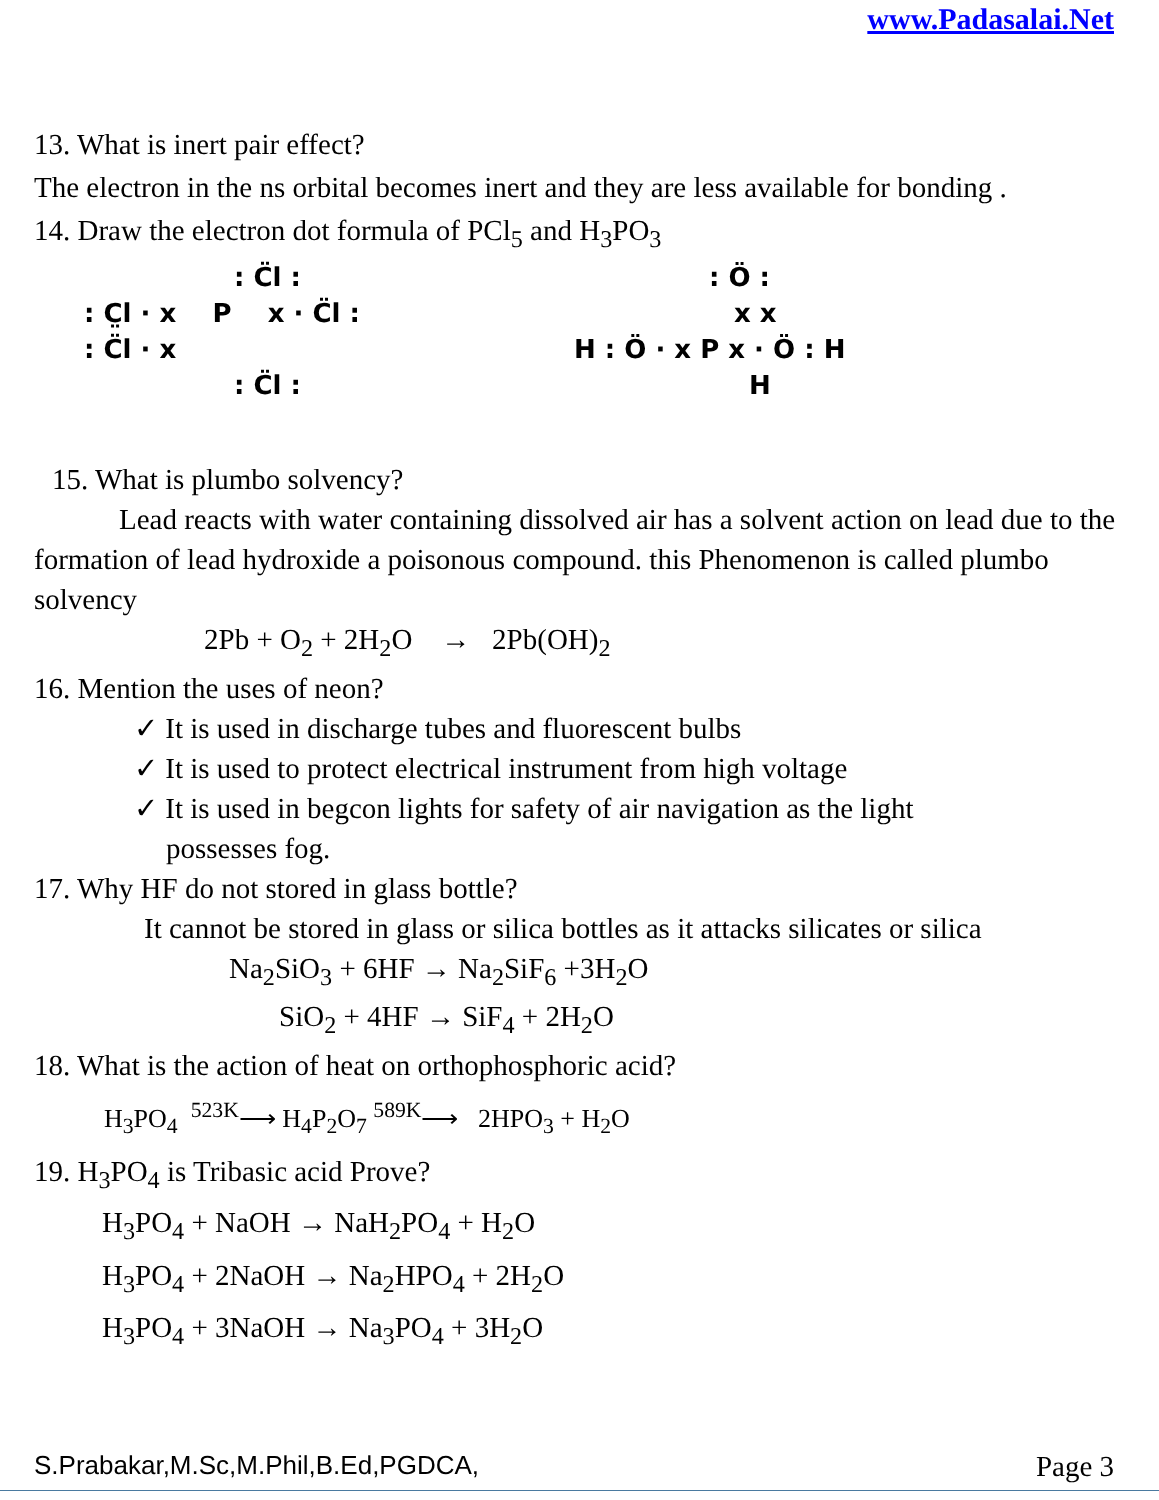www.Padasalai.Net
13. What is inert pair effect?
The electron in the ns orbital becomes inert and they are less available for bonding .
14. Draw the electron dot formula of PCl<sub>5</sub> and H<sub>3</sub>PO<sub>3</sub>
: C̈l :
: C̤l · x P x · C̈l :
: C̈l · x
: C̈l :
: Ö :
x x
H : Ö · x P x · Ö : H
H
15. What is plumbo solvency?
Lead reacts with water containing dissolved air has a solvent action on lead due to the formation of lead hydroxide a poisonous compound. this Phenomenon is called plumbo solvency
2Pb + O<sub>2</sub> + 2H<sub>2</sub>O → 2Pb(OH)<sub>2</sub>
16. Mention the uses of neon?
✓ It is used in discharge tubes and fluorescent bulbs
✓ It is used to protect electrical instrument from high voltage
✓ It is used in begcon lights for safety of air navigation as the light
possesses fog.
17. Why HF do not stored in glass bottle?
It cannot be stored in glass or silica bottles as it attacks silicates or silica
Na<sub>2</sub>SiO<sub>3</sub> + 6HF → Na<sub>2</sub>SiF<sub>6</sub> +3H<sub>2</sub>O
SiO<sub>2</sub> + 4HF → SiF<sub>4</sub> + 2H<sub>2</sub>O
18. What is the action of heat on orthophosphoric acid?
H<sub>3</sub>PO<sub>4</sub> <sup>523K</sup>⟶ H<sub>4</sub>P<sub>2</sub>O<sub>7</sub> <sup>589K</sup>⟶ 2HPO<sub>3</sub> + H<sub>2</sub>O
19. H<sub>3</sub>PO<sub>4</sub> is Tribasic acid Prove?
H<sub>3</sub>PO<sub>4</sub> + NaOH → NaH<sub>2</sub>PO<sub>4</sub> + H<sub>2</sub>O
H<sub>3</sub>PO<sub>4</sub> + 2NaOH → Na<sub>2</sub>HPO<sub>4</sub> + 2H<sub>2</sub>O
H<sub>3</sub>PO<sub>4</sub> + 3NaOH → Na<sub>3</sub>PO<sub>4</sub> + 3H<sub>2</sub>O
S.Prabakar,M.Sc,M.Phil,B.Ed,PGDCA, Page 3